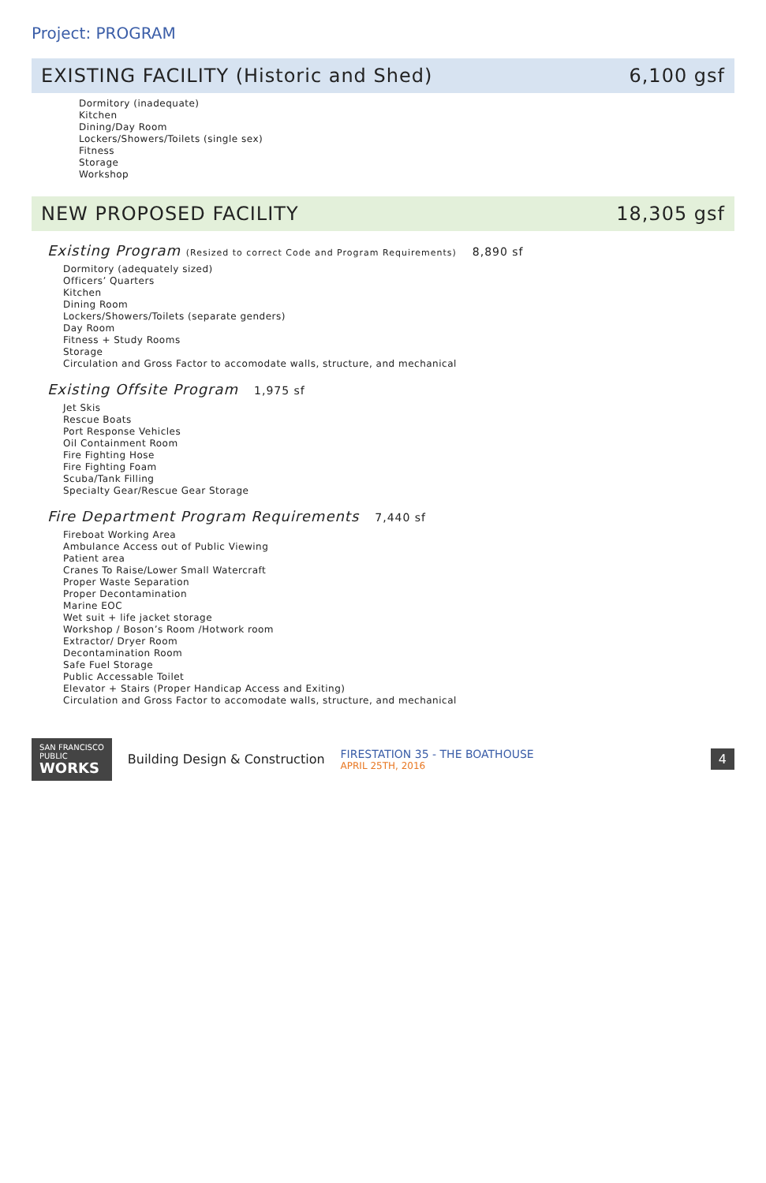Project: PROGRAM
EXISTING FACILITY (Historic and Shed) 6,100 gsf
Dormitory (inadequate)
Kitchen
Dining/Day Room
Lockers/Showers/Toilets (single sex)
Fitness
Storage
Workshop
NEW PROPOSED FACILITY 18,305 gsf
Existing Program (Resized to correct Code and Program Requirements) 8,890 sf
Dormitory (adequately sized)
Officers’ Quarters
Kitchen
Dining Room
Lockers/Showers/Toilets (separate genders)
Day Room
Fitness + Study Rooms
Storage
Circulation and Gross Factor to accomodate walls, structure, and mechanical
Existing Offsite Program 1,975 sf
Jet Skis
Rescue Boats
Port Response Vehicles
Oil Containment Room
Fire Fighting Hose
Fire Fighting Foam
Scuba/Tank Filling
Specialty Gear/Rescue Gear Storage
Fire Department Program Requirements 7,440 sf
Fireboat Working Area
Ambulance Access out of Public Viewing
Patient area
Cranes To Raise/Lower Small Watercraft
Proper Waste Separation
Proper Decontamination
Marine EOC
Wet suit + life jacket storage
Workshop / Boson’s Room /Hotwork room
Extractor/ Dryer Room
Decontamination Room
Safe Fuel Storage
Public Accessable Toilet
Elevator + Stairs (Proper Handicap Access and Exiting)
Circulation and Gross Factor to accomodate walls, structure, and mechanical
SAN FRANCISCO
PUBLIC
WORKS
Building Design & Construction
FIRESTATION 35 - THE BOATHOUSE
APRIL 25TH, 2016
4